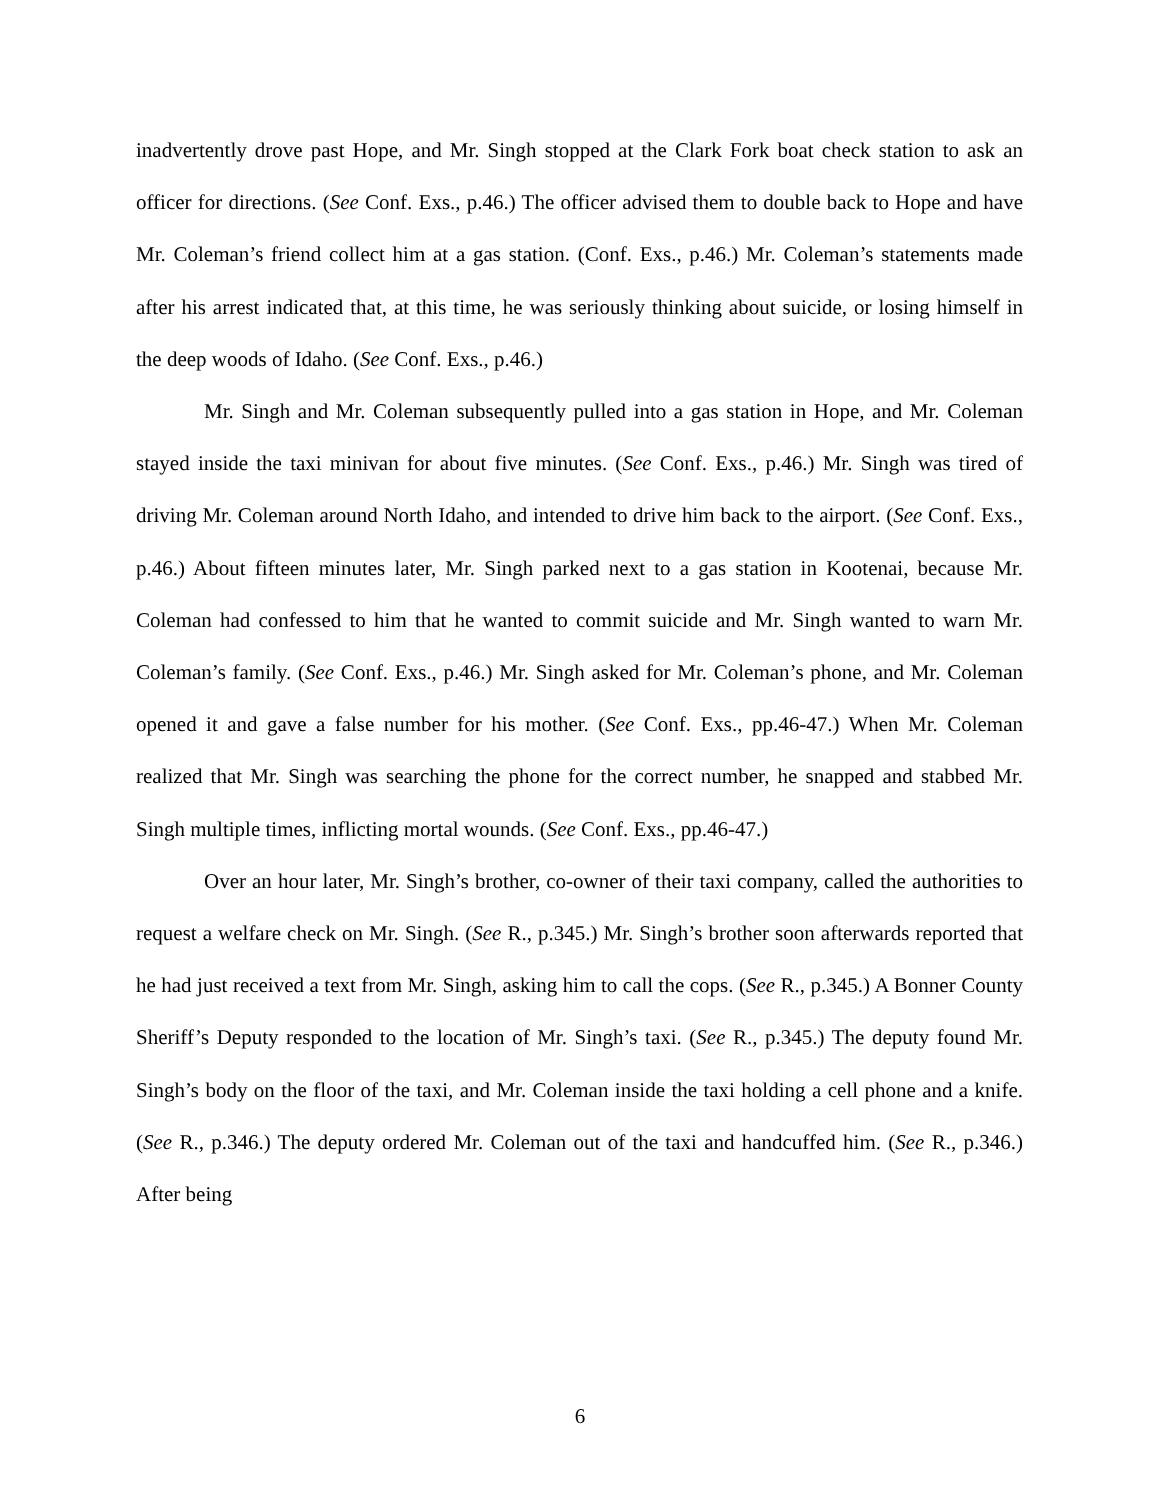inadvertently drove past Hope, and Mr. Singh stopped at the Clark Fork boat check station to ask an officer for directions. (See Conf. Exs., p.46.) The officer advised them to double back to Hope and have Mr. Coleman’s friend collect him at a gas station. (Conf. Exs., p.46.) Mr. Coleman’s statements made after his arrest indicated that, at this time, he was seriously thinking about suicide, or losing himself in the deep woods of Idaho. (See Conf. Exs., p.46.)
Mr. Singh and Mr. Coleman subsequently pulled into a gas station in Hope, and Mr. Coleman stayed inside the taxi minivan for about five minutes. (See Conf. Exs., p.46.) Mr. Singh was tired of driving Mr. Coleman around North Idaho, and intended to drive him back to the airport. (See Conf. Exs., p.46.) About fifteen minutes later, Mr. Singh parked next to a gas station in Kootenai, because Mr. Coleman had confessed to him that he wanted to commit suicide and Mr. Singh wanted to warn Mr. Coleman’s family. (See Conf. Exs., p.46.) Mr. Singh asked for Mr. Coleman’s phone, and Mr. Coleman opened it and gave a false number for his mother. (See Conf. Exs., pp.46-47.) When Mr. Coleman realized that Mr. Singh was searching the phone for the correct number, he snapped and stabbed Mr. Singh multiple times, inflicting mortal wounds. (See Conf. Exs., pp.46-47.)
Over an hour later, Mr. Singh’s brother, co-owner of their taxi company, called the authorities to request a welfare check on Mr. Singh. (See R., p.345.) Mr. Singh’s brother soon afterwards reported that he had just received a text from Mr. Singh, asking him to call the cops. (See R., p.345.) A Bonner County Sheriff’s Deputy responded to the location of Mr. Singh’s taxi. (See R., p.345.) The deputy found Mr. Singh’s body on the floor of the taxi, and Mr. Coleman inside the taxi holding a cell phone and a knife. (See R., p.346.) The deputy ordered Mr. Coleman out of the taxi and handcuffed him. (See R., p.346.) After being
6